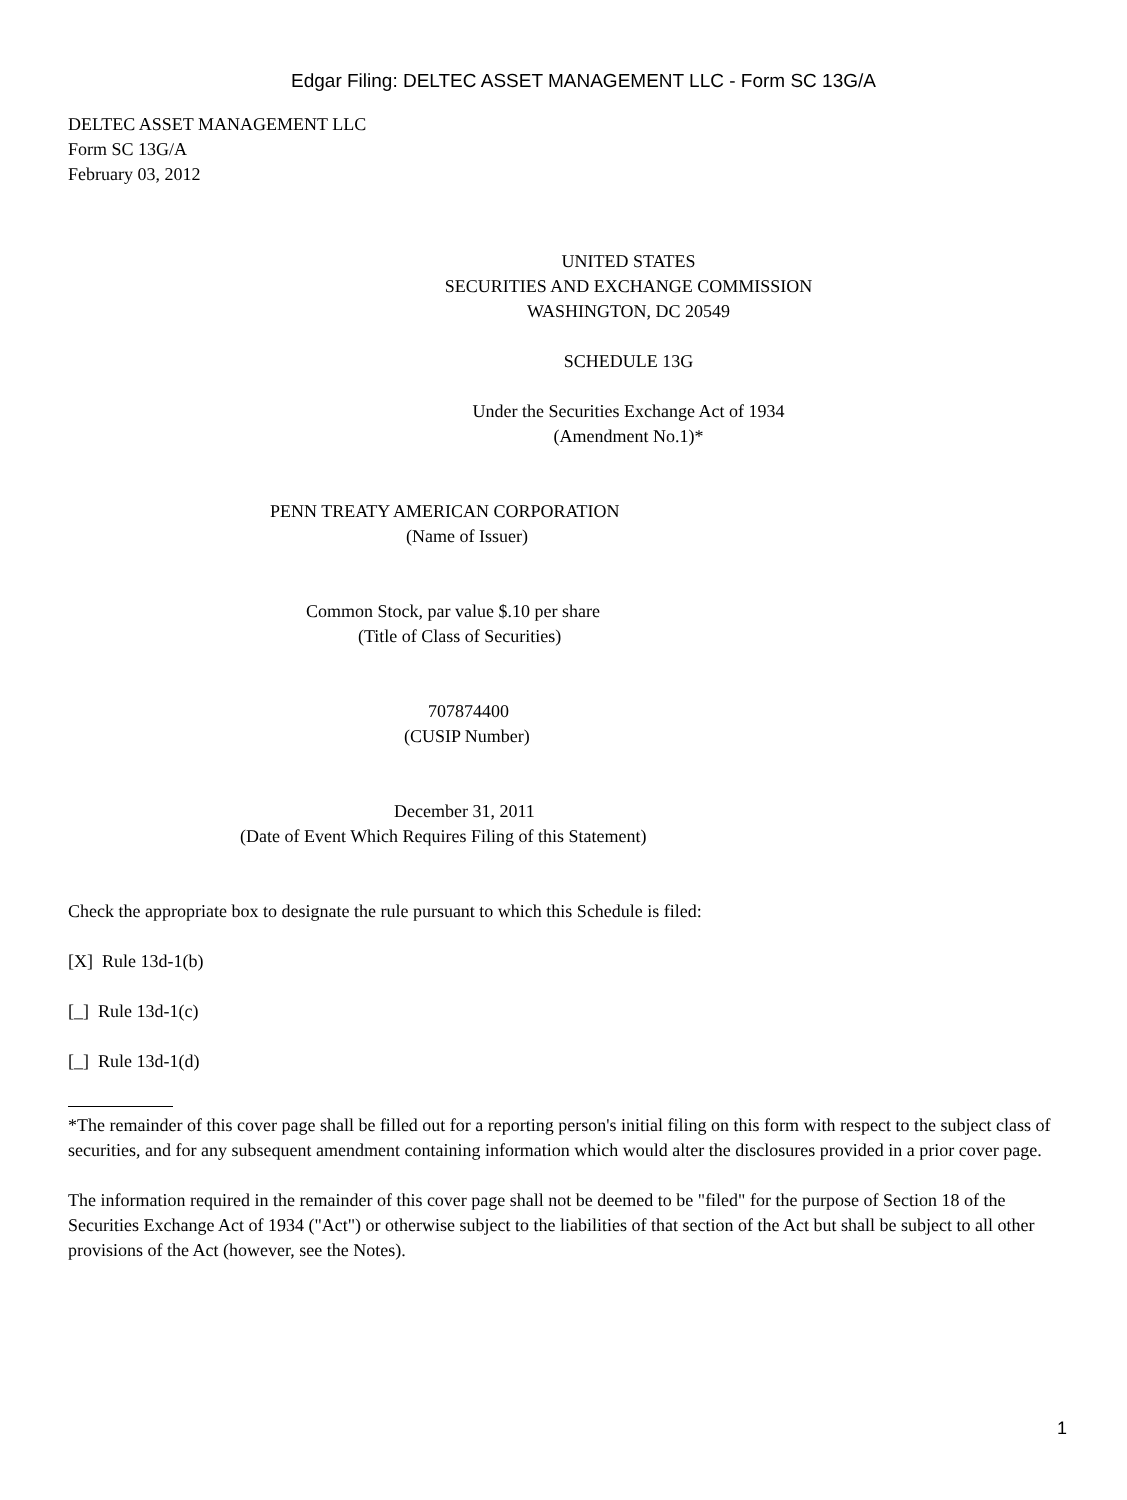Edgar Filing: DELTEC ASSET MANAGEMENT LLC - Form SC 13G/A
DELTEC ASSET MANAGEMENT LLC
Form SC 13G/A
February 03, 2012
UNITED STATES
SECURITIES AND EXCHANGE COMMISSION
WASHINGTON, DC 20549
SCHEDULE 13G
Under the Securities Exchange Act of 1934
(Amendment No.1)*
PENN TREATY AMERICAN CORPORATION
(Name of Issuer)
Common Stock, par value $.10 per share
(Title of Class of Securities)
707874400
(CUSIP Number)
December 31, 2011
(Date of Event Which Requires Filing of this Statement)
Check the appropriate box to designate the rule pursuant to which this Schedule is filed:
[X] Rule 13d-1(b)
[_] Rule 13d-1(c)
[_] Rule 13d-1(d)
*The remainder of this cover page shall be filled out for a reporting person's initial filing on this form with respect to the subject class of securities, and for any subsequent amendment containing information which would alter the disclosures provided in a prior cover page.
The information required in the remainder of this cover page shall not be deemed to be "filed" for the purpose of Section 18 of the Securities Exchange Act of 1934 ("Act") or otherwise subject to the liabilities of that section of the Act but shall be subject to all other provisions of the Act (however, see the Notes).
1